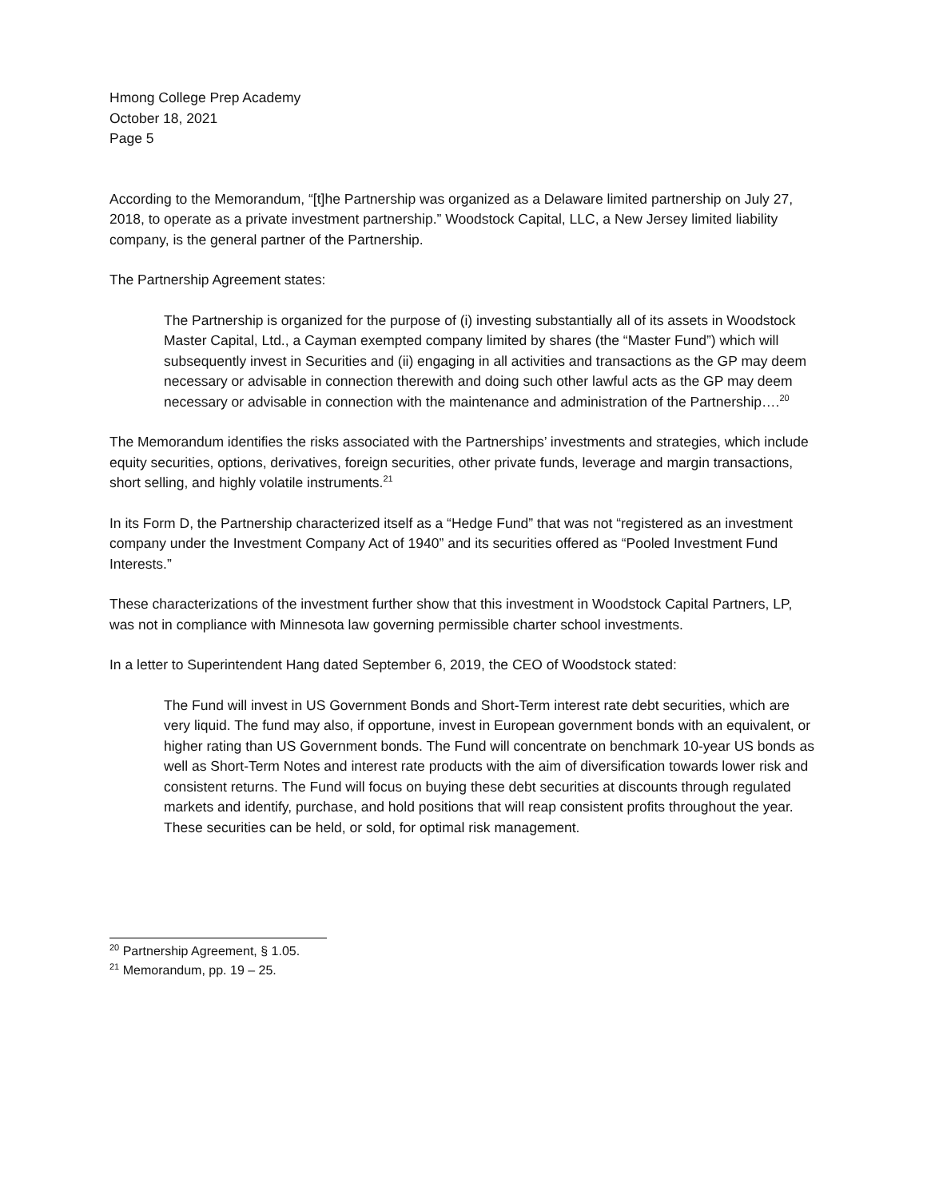Hmong College Prep Academy
October 18, 2021
Page 5
According to the Memorandum, “[t]he Partnership was organized as a Delaware limited partnership on July 27, 2018, to operate as a private investment partnership.” Woodstock Capital, LLC, a New Jersey limited liability company, is the general partner of the Partnership.
The Partnership Agreement states:
The Partnership is organized for the purpose of (i) investing substantially all of its assets in Woodstock Master Capital, Ltd., a Cayman exempted company limited by shares (the “Master Fund”) which will subsequently invest in Securities and (ii) engaging in all activities and transactions as the GP may deem necessary or advisable in connection therewith and doing such other lawful acts as the GP may deem necessary or advisable in connection with the maintenance and administration of the Partnership….<sup>20</sup>
The Memorandum identifies the risks associated with the Partnerships’ investments and strategies, which include equity securities, options, derivatives, foreign securities, other private funds, leverage and margin transactions, short selling, and highly volatile instruments.<sup>21</sup>
In its Form D, the Partnership characterized itself as a “Hedge Fund” that was not “registered as an investment company under the Investment Company Act of 1940” and its securities offered as “Pooled Investment Fund Interests.”
These characterizations of the investment further show that this investment in Woodstock Capital Partners, LP, was not in compliance with Minnesota law governing permissible charter school investments.
In a letter to Superintendent Hang dated September 6, 2019, the CEO of Woodstock stated:
The Fund will invest in US Government Bonds and Short-Term interest rate debt securities, which are very liquid. The fund may also, if opportune, invest in European government bonds with an equivalent, or higher rating than US Government bonds. The Fund will concentrate on benchmark 10-year US bonds as well as Short-Term Notes and interest rate products with the aim of diversification towards lower risk and consistent returns. The Fund will focus on buying these debt securities at discounts through regulated markets and identify, purchase, and hold positions that will reap consistent profits throughout the year. These securities can be held, or sold, for optimal risk management.
<sup>20</sup> Partnership Agreement, § 1.05.
<sup>21</sup> Memorandum, pp. 19 – 25.